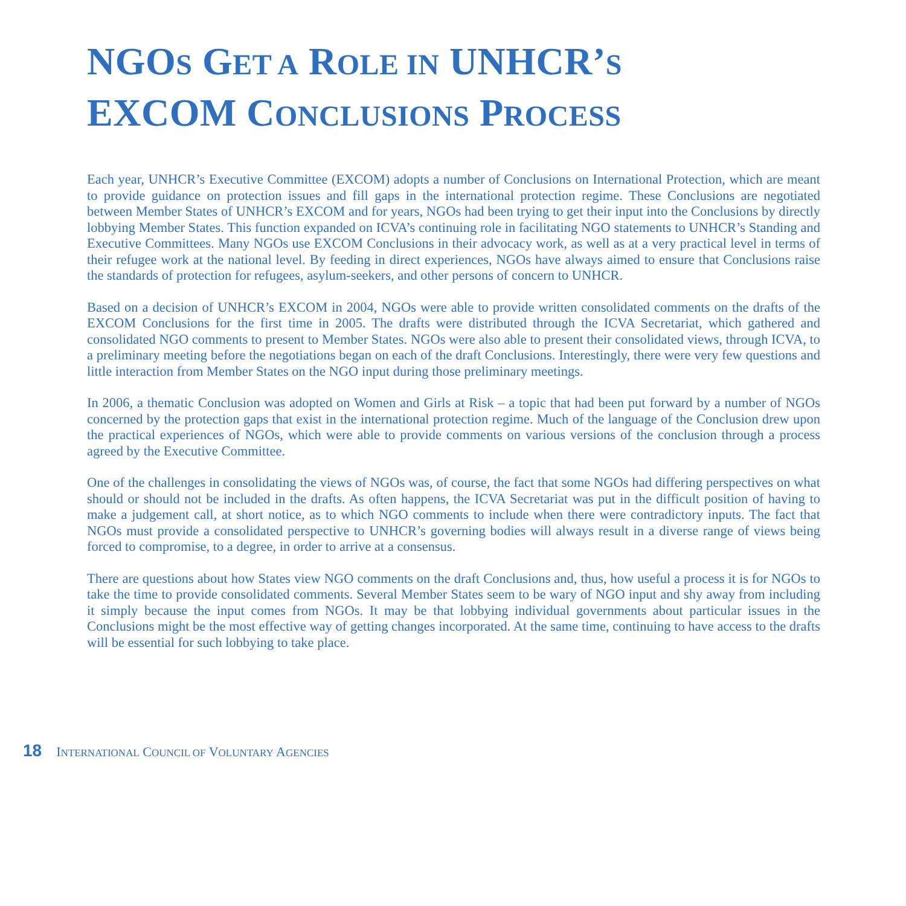NGOS GET A ROLE IN UNHCR’S
EXCOM CONCLUSIONS PROCESS
Each year, UNHCR’s Executive Committee (EXCOM) adopts a number of Conclusions on International Protection, which are meant to provide guidance on protection issues and fill gaps in the international protection regime. These Conclusions are negotiated between Member States of UNHCR’s EXCOM and for years, NGOs had been trying to get their input into the Conclusions by directly lobbying Member States. This function expanded on ICVA’s continuing role in facilitating NGO statements to UNHCR’s Standing and Executive Committees. Many NGOs use EXCOM Conclusions in their advocacy work, as well as at a very practical level in terms of their refugee work at the national level. By feeding in direct experiences, NGOs have always aimed to ensure that Conclusions raise the standards of protection for refugees, asylum-seekers, and other persons of concern to UNHCR.
Based on a decision of UNHCR’s EXCOM in 2004, NGOs were able to provide written consolidated comments on the drafts of the EXCOM Conclusions for the first time in 2005. The drafts were distributed through the ICVA Secretariat, which gathered and consolidated NGO comments to present to Member States. NGOs were also able to present their consolidated views, through ICVA, to a preliminary meeting before the negotiations began on each of the draft Conclusions. Interestingly, there were very few questions and little interaction from Member States on the NGO input during those preliminary meetings.
In 2006, a thematic Conclusion was adopted on Women and Girls at Risk – a topic that had been put forward by a number of NGOs concerned by the protection gaps that exist in the international protection regime. Much of the language of the Conclusion drew upon the practical experiences of NGOs, which were able to provide comments on various versions of the conclusion through a process agreed by the Executive Committee.
One of the challenges in consolidating the views of NGOs was, of course, the fact that some NGOs had differing perspectives on what should or should not be included in the drafts. As often happens, the ICVA Secretariat was put in the difficult position of having to make a judgement call, at short notice, as to which NGO comments to include when there were contradictory inputs. The fact that NGOs must provide a consolidated perspective to UNHCR’s governing bodies will always result in a diverse range of views being forced to compromise, to a degree, in order to arrive at a consensus.
There are questions about how States view NGO comments on the draft Conclusions and, thus, how useful a process it is for NGOs to take the time to provide consolidated comments. Several Member States seem to be wary of NGO input and shy away from including it simply because the input comes from NGOs. It may be that lobbying individual governments about particular issues in the Conclusions might be the most effective way of getting changes incorporated. At the same time, continuing to have access to the drafts will be essential for such lobbying to take place.
18 INTERNATIONAL COUNCIL OF VOLUNTARY AGENCIES